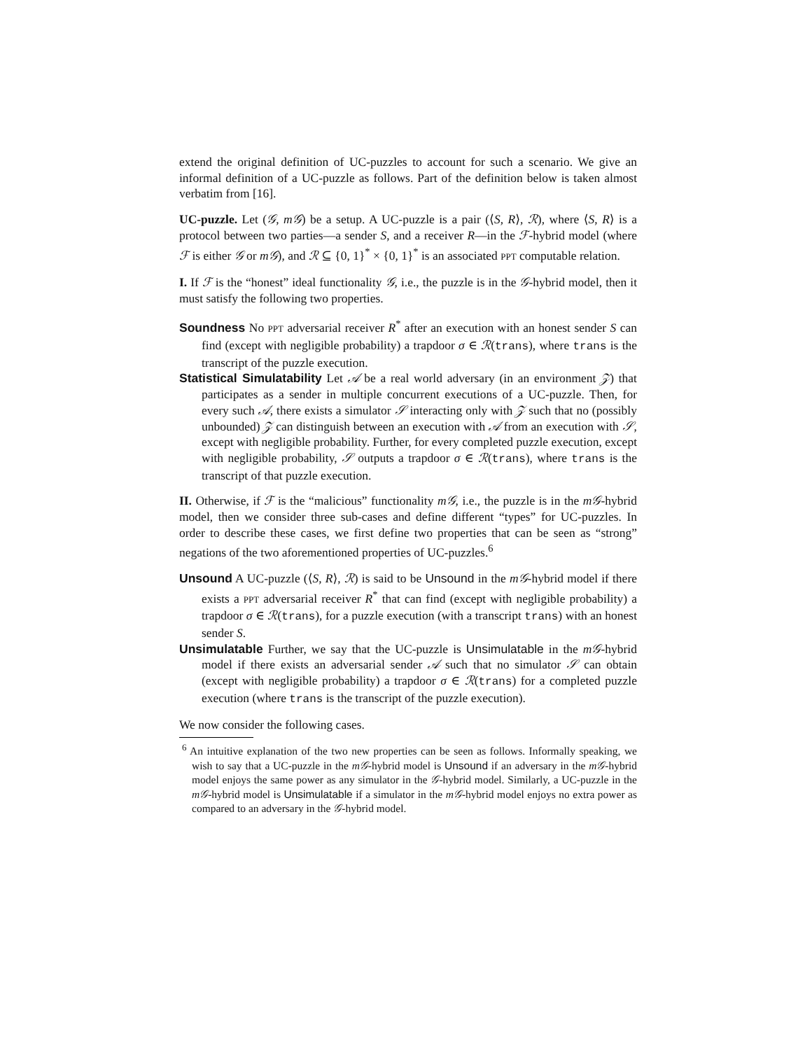extend the original definition of UC-puzzles to account for such a scenario. We give an informal definition of a UC-puzzle as follows. Part of the definition below is taken almost verbatim from [16].
UC-puzzle. Let (𝒢, m𝒢) be a setup. A UC-puzzle is a pair (⟨S, R⟩, ℛ), where ⟨S, R⟩ is a protocol between two parties—a sender S, and a receiver R—in the ℱ-hybrid model (where ℱ is either 𝒢 or m𝒢), and ℛ ⊆ {0, 1}<sup>*</sup> × {0, 1}<sup>*</sup> is an associated PPT computable relation.
I. If ℱ is the “honest” ideal functionality 𝒢, i.e., the puzzle is in the 𝒢-hybrid model, then it must satisfy the following two properties.
Soundness No PPT adversarial receiver R<sup>*</sup> after an execution with an honest sender S can find (except with negligible probability) a trapdoor σ ∈ ℛ(trans), where trans is the transcript of the puzzle execution.
Statistical Simulatability Let 𝒜 be a real world adversary (in an environment 𝒵) that participates as a sender in multiple concurrent executions of a UC-puzzle. Then, for every such 𝒜, there exists a simulator 𝒮 interacting only with 𝒵 such that no (possibly unbounded) 𝒵 can distinguish between an execution with 𝒜 from an execution with 𝒮, except with negligible probability. Further, for every completed puzzle execution, except with negligible probability, 𝒮 outputs a trapdoor σ ∈ ℛ(trans), where trans is the transcript of that puzzle execution.
II. Otherwise, if ℱ is the “malicious” functionality m𝒢, i.e., the puzzle is in the m𝒢-hybrid model, then we consider three sub-cases and define different “types” for UC-puzzles. In order to describe these cases, we first define two properties that can be seen as “strong” negations of the two aforementioned properties of UC-puzzles.<sup>6</sup>
Unsound A UC-puzzle (⟨S, R⟩, ℛ) is said to be Unsound in the m𝒢-hybrid model if there exists a PPT adversarial receiver R<sup>*</sup> that can find (except with negligible probability) a trapdoor σ ∈ ℛ(trans), for a puzzle execution (with a transcript trans) with an honest sender S.
Unsimulatable Further, we say that the UC-puzzle is Unsimulatable in the m𝒢-hybrid model if there exists an adversarial sender 𝒜 such that no simulator 𝒮 can obtain (except with negligible probability) a trapdoor σ ∈ ℛ(trans) for a completed puzzle execution (where trans is the transcript of the puzzle execution).
We now consider the following cases.
<sup>6</sup> An intuitive explanation of the two new properties can be seen as follows. Informally speaking, we wish to say that a UC-puzzle in the m𝒢-hybrid model is Unsound if an adversary in the m𝒢-hybrid model enjoys the same power as any simulator in the 𝒢-hybrid model. Similarly, a UC-puzzle in the m𝒢-hybrid model is Unsimulatable if a simulator in the m𝒢-hybrid model enjoys no extra power as compared to an adversary in the 𝒢-hybrid model.